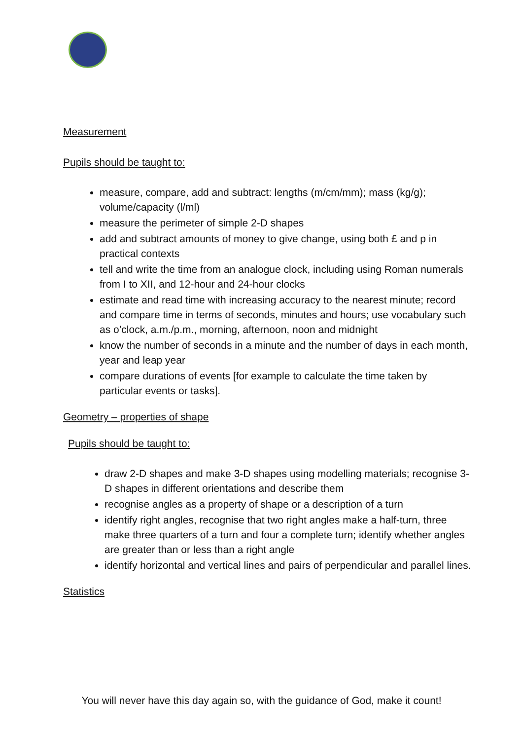Measurement
Pupils should be taught to:
measure, compare, add and subtract: lengths (m/cm/mm); mass (kg/g); volume/capacity (l/ml)
measure the perimeter of simple 2-D shapes
add and subtract amounts of money to give change, using both £ and p in practical contexts
tell and write the time from an analogue clock, including using Roman numerals from I to XII, and 12-hour and 24-hour clocks
estimate and read time with increasing accuracy to the nearest minute; record and compare time in terms of seconds, minutes and hours; use vocabulary such as o’clock, a.m./p.m., morning, afternoon, noon and midnight
know the number of seconds in a minute and the number of days in each month, year and leap year
compare durations of events [for example to calculate the time taken by particular events or tasks].
Geometry – properties of shape
Pupils should be taught to:
draw 2-D shapes and make 3-D shapes using modelling materials; recognise 3-D shapes in different orientations and describe them
recognise angles as a property of shape or a description of a turn
identify right angles, recognise that two right angles make a half-turn, three make three quarters of a turn and four a complete turn; identify whether angles are greater than or less than a right angle
identify horizontal and vertical lines and pairs of perpendicular and parallel lines.
Statistics
You will never have this day again so, with the guidance of God, make it count!